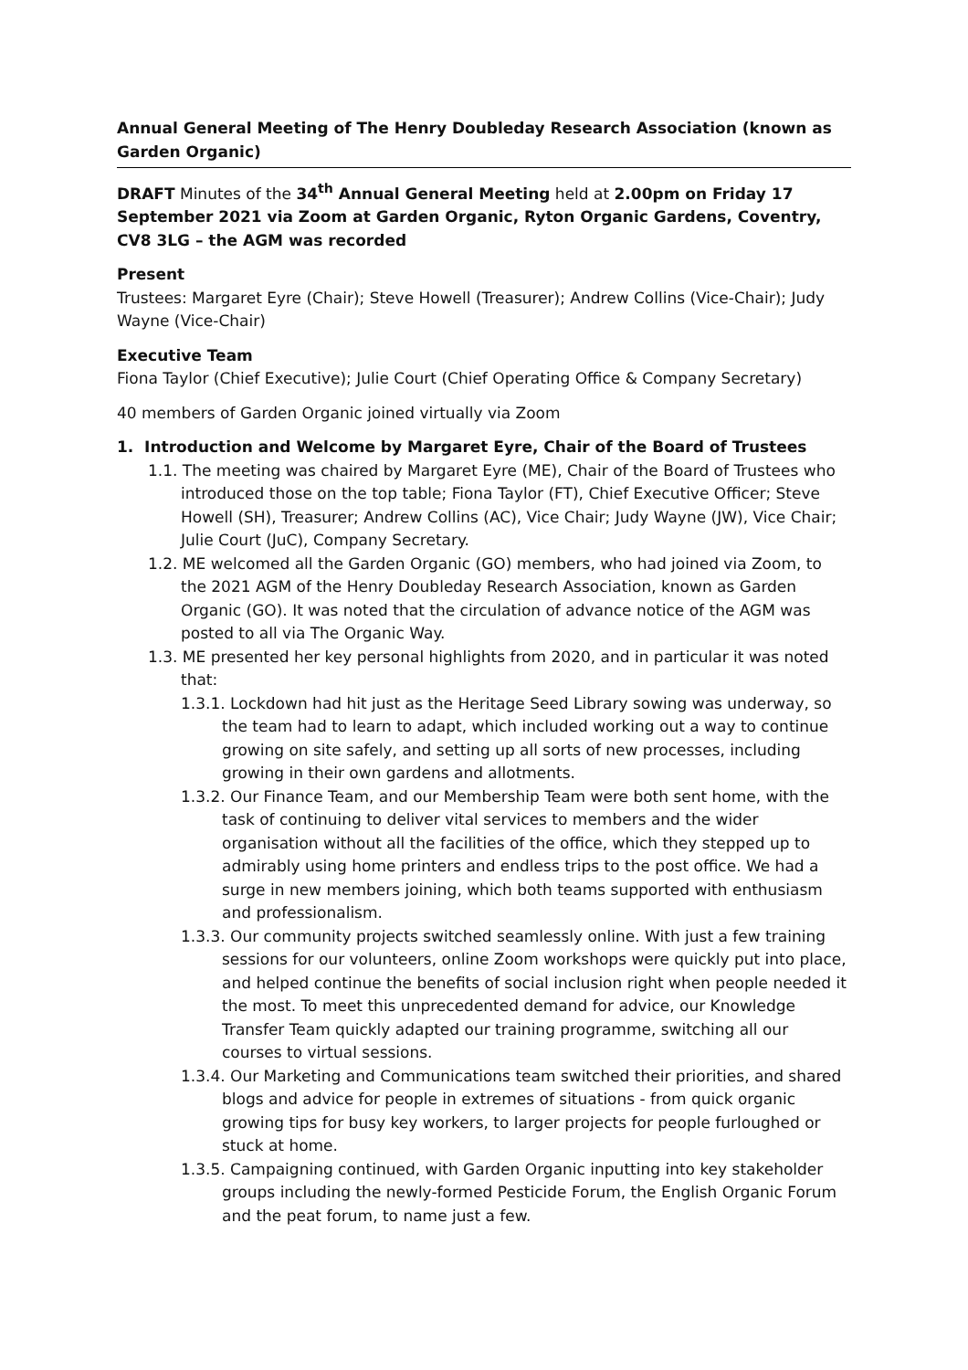Annual General Meeting of The Henry Doubleday Research Association (known as Garden Organic)
DRAFT Minutes of the 34<sup>th</sup> Annual General Meeting held at 2.00pm on Friday 17 September 2021 via Zoom at Garden Organic, Ryton Organic Gardens, Coventry, CV8 3LG – the AGM was recorded
Present
Trustees: Margaret Eyre (Chair); Steve Howell (Treasurer); Andrew Collins (Vice-Chair); Judy Wayne (Vice-Chair)
Executive Team
Fiona Taylor (Chief Executive); Julie Court (Chief Operating Office & Company Secretary)
40 members of Garden Organic joined virtually via Zoom
1. Introduction and Welcome by Margaret Eyre, Chair of the Board of Trustees
1.1. The meeting was chaired by Margaret Eyre (ME), Chair of the Board of Trustees who introduced those on the top table; Fiona Taylor (FT), Chief Executive Officer; Steve Howell (SH), Treasurer; Andrew Collins (AC), Vice Chair; Judy Wayne (JW), Vice Chair; Julie Court (JuC), Company Secretary.
1.2. ME welcomed all the Garden Organic (GO) members, who had joined via Zoom, to the 2021 AGM of the Henry Doubleday Research Association, known as Garden Organic (GO). It was noted that the circulation of advance notice of the AGM was posted to all via The Organic Way.
1.3. ME presented her key personal highlights from 2020, and in particular it was noted that:
1.3.1. Lockdown had hit just as the Heritage Seed Library sowing was underway, so the team had to learn to adapt, which included working out a way to continue growing on site safely, and setting up all sorts of new processes, including growing in their own gardens and allotments.
1.3.2. Our Finance Team, and our Membership Team were both sent home, with the task of continuing to deliver vital services to members and the wider organisation without all the facilities of the office, which they stepped up to admirably using home printers and endless trips to the post office. We had a surge in new members joining, which both teams supported with enthusiasm and professionalism.
1.3.3. Our community projects switched seamlessly online. With just a few training sessions for our volunteers, online Zoom workshops were quickly put into place, and helped continue the benefits of social inclusion right when people needed it the most. To meet this unprecedented demand for advice, our Knowledge Transfer Team quickly adapted our training programme, switching all our courses to virtual sessions.
1.3.4. Our Marketing and Communications team switched their priorities, and shared blogs and advice for people in extremes of situations - from quick organic growing tips for busy key workers, to larger projects for people furloughed or stuck at home.
1.3.5. Campaigning continued, with Garden Organic inputting into key stakeholder groups including the newly-formed Pesticide Forum, the English Organic Forum and the peat forum, to name just a few.